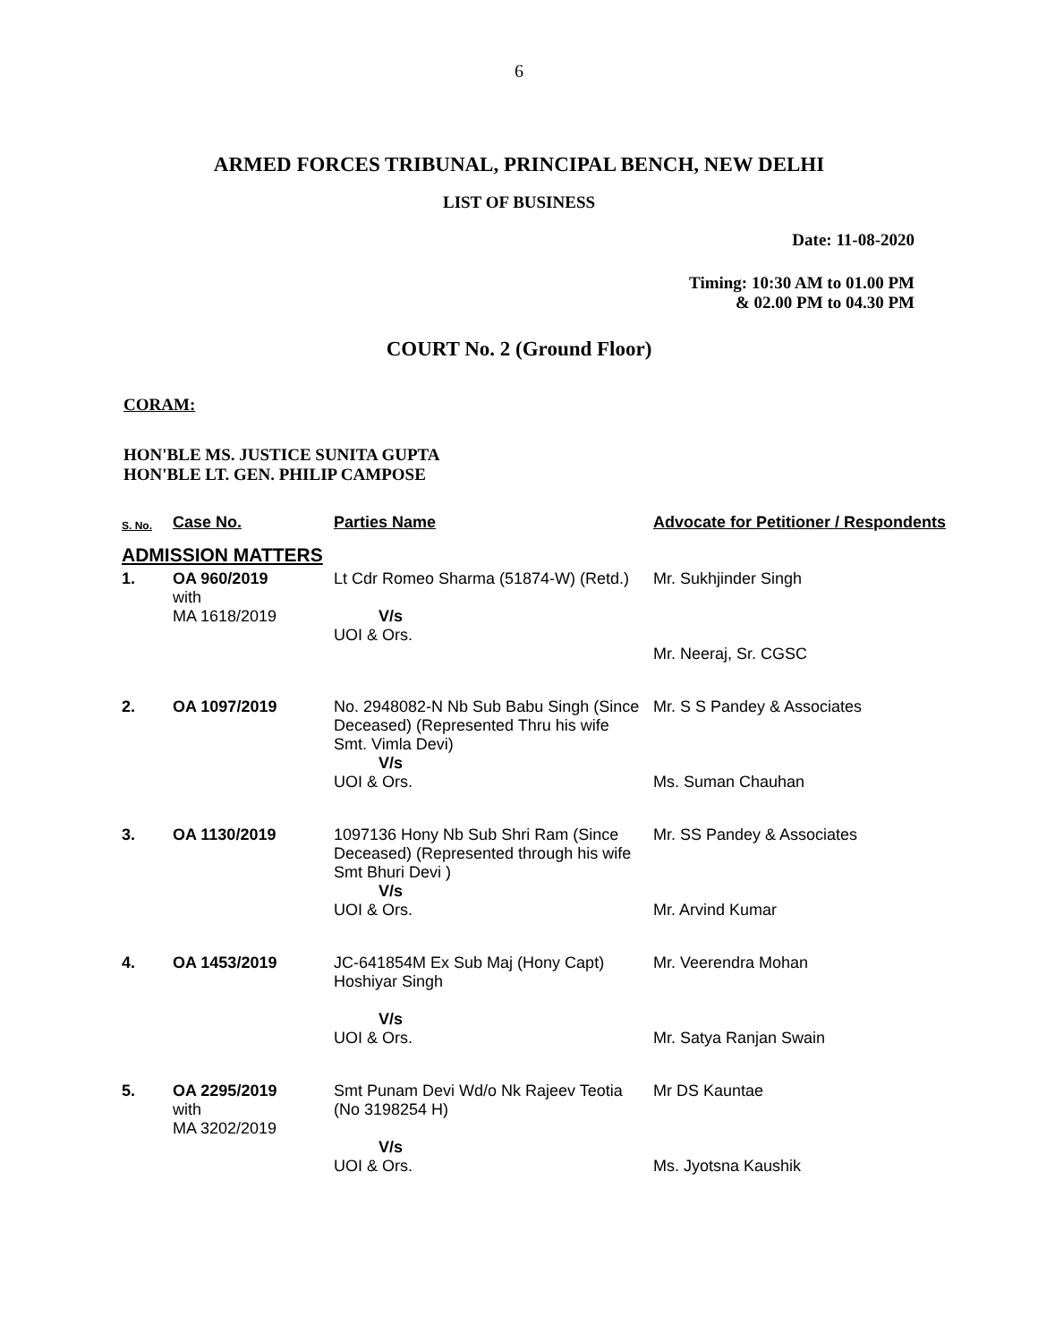6
ARMED FORCES TRIBUNAL, PRINCIPAL BENCH, NEW DELHI
LIST OF BUSINESS
Date: 11-08-2020
Timing: 10:30 AM to 01.00 PM
& 02.00 PM to 04.30 PM
COURT No. 2 (Ground Floor)
CORAM:
HON'BLE MS. JUSTICE SUNITA GUPTA
HON'BLE LT. GEN. PHILIP CAMPOSE
| S. No. | Case No. | Parties Name | Advocate for Petitioner / Respondents |
| --- | --- | --- | --- |
| ADMISSION MATTERS | | | |
| 1. | OA 960/2019 with MA 1618/2019 | Lt Cdr Romeo Sharma (51874-W) (Retd.) V/s UOI & Ors. | Mr. Sukhjinder Singh Mr. Neeraj, Sr. CGSC |
| 2. | OA 1097/2019 | No. 2948082-N Nb Sub Babu Singh (Since Deceased) (Represented Thru his wife Smt. Vimla Devi) V/s UOI & Ors. | Mr. S S Pandey & Associates Ms. Suman Chauhan |
| 3. | OA 1130/2019 | 1097136 Hony Nb Sub Shri Ram (Since Deceased) (Represented through his wife Smt Bhuri Devi ) V/s UOI & Ors. | Mr. SS Pandey & Associates Mr. Arvind Kumar |
| 4. | OA 1453/2019 | JC-641854M Ex Sub Maj (Hony Capt) Hoshiyar Singh V/s UOI & Ors. | Mr. Veerendra Mohan Mr. Satya Ranjan Swain |
| 5. | OA 2295/2019 with MA 3202/2019 | Smt Punam Devi Wd/o Nk Rajeev Teotia (No 3198254 H) V/s UOI & Ors. | Mr DS Kauntae Ms. Jyotsna Kaushik |